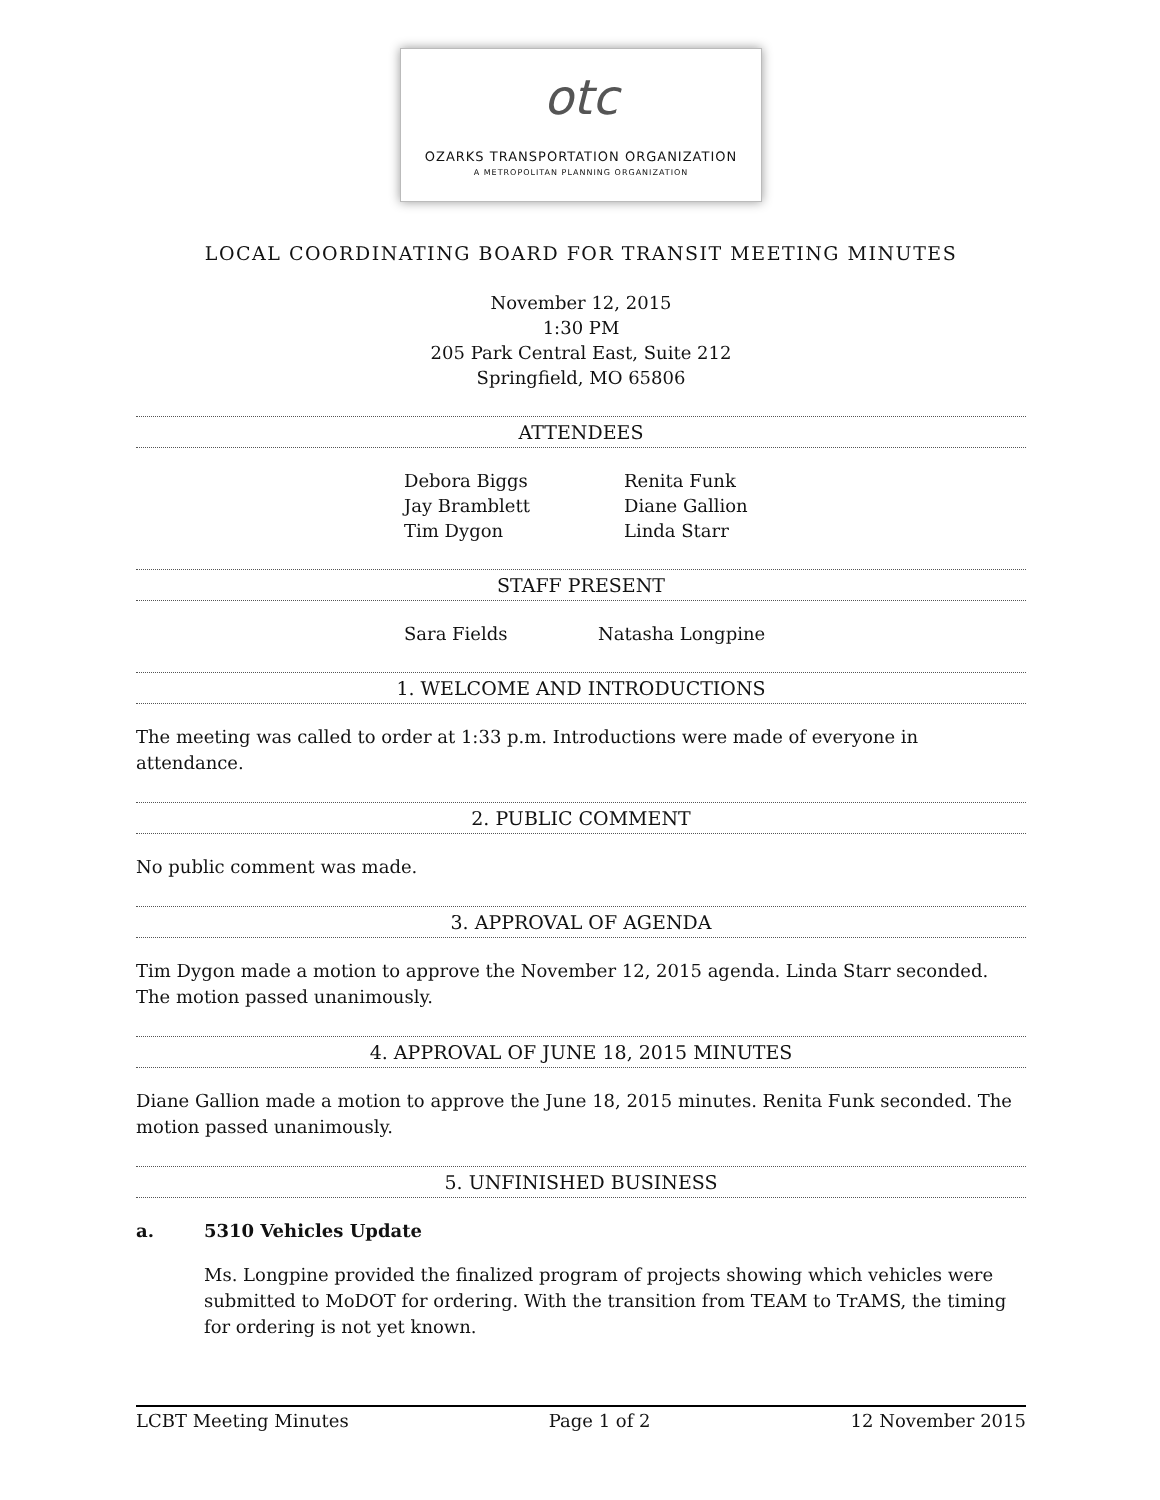otc
OZARKS TRANSPORTATION ORGANIZATION
A METROPOLITAN PLANNING ORGANIZATION
LOCAL COORDINATING BOARD FOR TRANSIT MEETING MINUTES
November 12, 2015
1:30 PM
205 Park Central East, Suite 212
Springfield, MO 65806
ATTENDEES
Debora Biggs Renita Funk Jay Bramblett Diane Gallion Tim Dygon Linda Starr
STAFF PRESENT
Sara Fields Natasha Longpine
1. WELCOME AND INTRODUCTIONS
The meeting was called to order at 1:33 p.m. Introductions were made of everyone in attendance.
2. PUBLIC COMMENT
No public comment was made.
3. APPROVAL OF AGENDA
Tim Dygon made a motion to approve the November 12, 2015 agenda. Linda Starr seconded. The motion passed unanimously.
4. APPROVAL OF JUNE 18, 2015 MINUTES
Diane Gallion made a motion to approve the June 18, 2015 minutes. Renita Funk seconded. The motion passed unanimously.
5. UNFINISHED BUSINESS
a. 5310 Vehicles Update
Ms. Longpine provided the finalized program of projects showing which vehicles were submitted to MoDOT for ordering. With the transition from TEAM to TrAMS, the timing for ordering is not yet known.
LCBT Meeting Minutes Page 1 of 2 12 November 2015